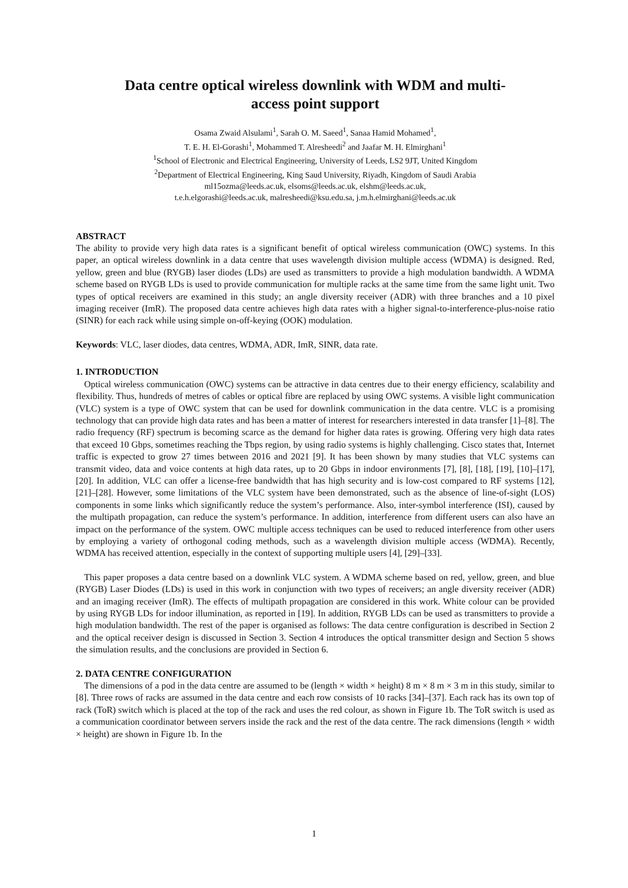Data centre optical wireless downlink with WDM and multi-
access point support
Osama Zwaid Alsulami<sup>1</sup>, Sarah O. M. Saeed<sup>1</sup>, Sanaa Hamid Mohamed<sup>1</sup>,
T. E. H. El-Gorashi<sup>1</sup>, Mohammed T. Alresheedi<sup>2</sup> and Jaafar M. H. Elmirghani<sup>1</sup>
<sup>1</sup> School of Electronic and Electrical Engineering, University of Leeds, LS2 9JT, United Kingdom
<sup>2</sup> Department of Electrical Engineering, King Saud University, Riyadh, Kingdom of Saudi Arabia
ml15ozma@leeds.ac.uk, elsoms@leeds.ac.uk, elshm@leeds.ac.uk,
t.e.h.elgorashi@leeds.ac.uk, malresheedi@ksu.edu.sa, j.m.h.elmirghani@leeds.ac.uk
ABSTRACT
The ability to provide very high data rates is a significant benefit of optical wireless communication (OWC) systems. In this paper, an optical wireless downlink in a data centre that uses wavelength division multiple access (WDMA) is designed. Red, yellow, green and blue (RYGB) laser diodes (LDs) are used as transmitters to provide a high modulation bandwidth. A WDMA scheme based on RYGB LDs is used to provide communication for multiple racks at the same time from the same light unit. Two types of optical receivers are examined in this study; an angle diversity receiver (ADR) with three branches and a 10 pixel imaging receiver (ImR). The proposed data centre achieves high data rates with a higher signal-to-interference-plus-noise ratio (SINR) for each rack while using simple on-off-keying (OOK) modulation.
Keywords: VLC, laser diodes, data centres, WDMA, ADR, ImR, SINR, data rate.
1. INTRODUCTION
Optical wireless communication (OWC) systems can be attractive in data centres due to their energy efficiency, scalability and flexibility. Thus, hundreds of metres of cables or optical fibre are replaced by using OWC systems. A visible light communication (VLC) system is a type of OWC system that can be used for downlink communication in the data centre. VLC is a promising technology that can provide high data rates and has been a matter of interest for researchers interested in data transfer [1]–[8]. The radio frequency (RF) spectrum is becoming scarce as the demand for higher data rates is growing. Offering very high data rates that exceed 10 Gbps, sometimes reaching the Tbps region, by using radio systems is highly challenging. Cisco states that, Internet traffic is expected to grow 27 times between 2016 and 2021 [9]. It has been shown by many studies that VLC systems can transmit video, data and voice contents at high data rates, up to 20 Gbps in indoor environments [7], [8], [18], [19], [10]–[17], [20]. In addition, VLC can offer a license-free bandwidth that has high security and is low-cost compared to RF systems [12], [21]–[28]. However, some limitations of the VLC system have been demonstrated, such as the absence of line-of-sight (LOS) components in some links which significantly reduce the system’s performance. Also, inter-symbol interference (ISI), caused by the multipath propagation, can reduce the system’s performance. In addition, interference from different users can also have an impact on the performance of the system. OWC multiple access techniques can be used to reduced interference from other users by employing a variety of orthogonal coding methods, such as a wavelength division multiple access (WDMA). Recently, WDMA has received attention, especially in the context of supporting multiple users [4], [29]–[33].
This paper proposes a data centre based on a downlink VLC system. A WDMA scheme based on red, yellow, green, and blue (RYGB) Laser Diodes (LDs) is used in this work in conjunction with two types of receivers; an angle diversity receiver (ADR) and an imaging receiver (ImR). The effects of multipath propagation are considered in this work. White colour can be provided by using RYGB LDs for indoor illumination, as reported in [19]. In addition, RYGB LDs can be used as transmitters to provide a high modulation bandwidth. The rest of the paper is organised as follows: The data centre configuration is described in Section 2 and the optical receiver design is discussed in Section 3. Section 4 introduces the optical transmitter design and Section 5 shows the simulation results, and the conclusions are provided in Section 6.
2. DATA CENTRE CONFIGURATION
The dimensions of a pod in the data centre are assumed to be (length × width × height) 8 m × 8 m × 3 m in this study, similar to [8]. Three rows of racks are assumed in the data centre and each row consists of 10 racks [34]–[37]. Each rack has its own top of rack (ToR) switch which is placed at the top of the rack and uses the red colour, as shown in Figure 1b. The ToR switch is used as a communication coordinator between servers inside the rack and the rest of the data centre. The rack dimensions (length × width × height) are shown in Figure 1b. In the
1